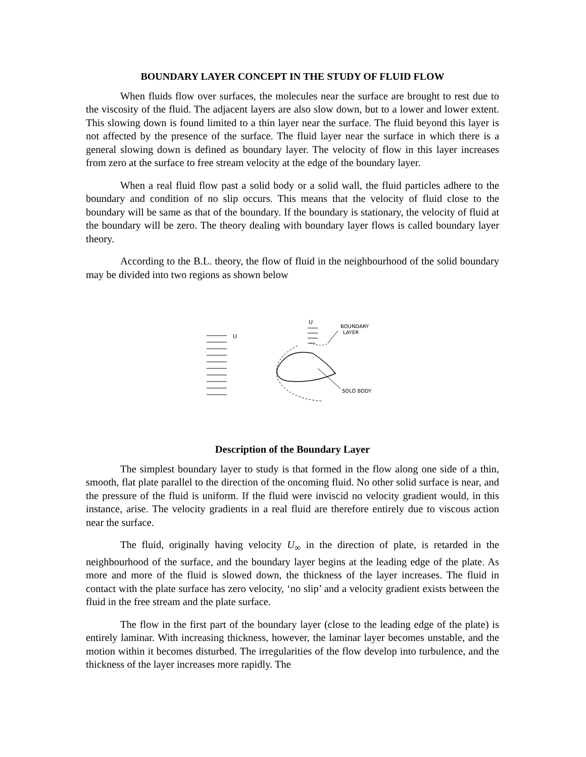BOUNDARY LAYER CONCEPT IN THE STUDY OF FLUID FLOW
When fluids flow over surfaces, the molecules near the surface are brought to rest due to the viscosity of the fluid. The adjacent layers are also slow down, but to a lower and lower extent. This slowing down is found limited to a thin layer near the surface. The fluid beyond this layer is not affected by the presence of the surface. The fluid layer near the surface in which there is a general slowing down is defined as boundary layer. The velocity of flow in this layer increases from zero at the surface to free stream velocity at the edge of the boundary layer.
When a real fluid flow past a solid body or a solid wall, the fluid particles adhere to the boundary and condition of no slip occurs. This means that the velocity of fluid close to the boundary will be same as that of the boundary. If the boundary is stationary, the velocity of fluid at the boundary will be zero. The theory dealing with boundary layer flows is called boundary layer theory.
According to the B.L. theory, the flow of fluid in the neighbourhood of the solid boundary may be divided into two regions as shown below
U
U
BOUNDARY
LAYER
SOLO BODY
Description of the Boundary Layer
The simplest boundary layer to study is that formed in the flow along one side of a thin, smooth, flat plate parallel to the direction of the oncoming fluid. No other solid surface is near, and the pressure of the fluid is uniform. If the fluid were inviscid no velocity gradient would, in this instance, arise. The velocity gradients in a real fluid are therefore entirely due to viscous action near the surface.
The fluid, originally having velocity U<sub>∞</sub> in the direction of plate, is retarded in the neighbourhood of the surface, and the boundary layer begins at the leading edge of the plate. As more and more of the fluid is slowed down, the thickness of the layer increases. The fluid in contact with the plate surface has zero velocity, ‘no slip’ and a velocity gradient exists between the fluid in the free stream and the plate surface.
The flow in the first part of the boundary layer (close to the leading edge of the plate) is entirely laminar. With increasing thickness, however, the laminar layer becomes unstable, and the motion within it becomes disturbed. The irregularities of the flow develop into turbulence, and the thickness of the layer increases more rapidly. The